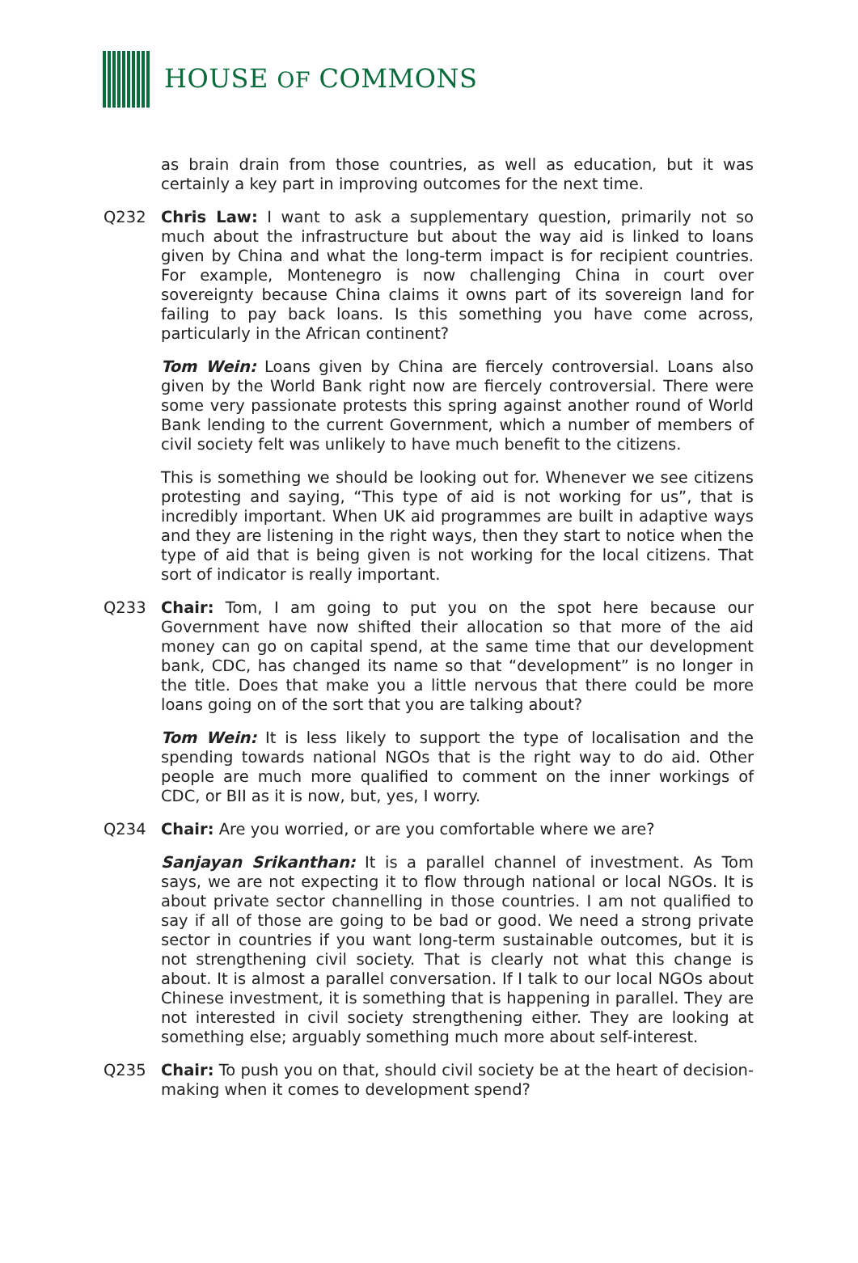HOUSE OF COMMONS
as brain drain from those countries, as well as education, but it was certainly a key part in improving outcomes for the next time.
Q232 Chris Law: I want to ask a supplementary question, primarily not so much about the infrastructure but about the way aid is linked to loans given by China and what the long-term impact is for recipient countries. For example, Montenegro is now challenging China in court over sovereignty because China claims it owns part of its sovereign land for failing to pay back loans. Is this something you have come across, particularly in the African continent?
Tom Wein: Loans given by China are fiercely controversial. Loans also given by the World Bank right now are fiercely controversial. There were some very passionate protests this spring against another round of World Bank lending to the current Government, which a number of members of civil society felt was unlikely to have much benefit to the citizens.
This is something we should be looking out for. Whenever we see citizens protesting and saying, “This type of aid is not working for us”, that is incredibly important. When UK aid programmes are built in adaptive ways and they are listening in the right ways, then they start to notice when the type of aid that is being given is not working for the local citizens. That sort of indicator is really important.
Q233 Chair: Tom, I am going to put you on the spot here because our Government have now shifted their allocation so that more of the aid money can go on capital spend, at the same time that our development bank, CDC, has changed its name so that “development” is no longer in the title. Does that make you a little nervous that there could be more loans going on of the sort that you are talking about?
Tom Wein: It is less likely to support the type of localisation and the spending towards national NGOs that is the right way to do aid. Other people are much more qualified to comment on the inner workings of CDC, or BII as it is now, but, yes, I worry.
Q234 Chair: Are you worried, or are you comfortable where we are?
Sanjayan Srikanthan: It is a parallel channel of investment. As Tom says, we are not expecting it to flow through national or local NGOs. It is about private sector channelling in those countries. I am not qualified to say if all of those are going to be bad or good. We need a strong private sector in countries if you want long-term sustainable outcomes, but it is not strengthening civil society. That is clearly not what this change is about. It is almost a parallel conversation. If I talk to our local NGOs about Chinese investment, it is something that is happening in parallel. They are not interested in civil society strengthening either. They are looking at something else; arguably something much more about self-interest.
Q235 Chair: To push you on that, should civil society be at the heart of decision-making when it comes to development spend?